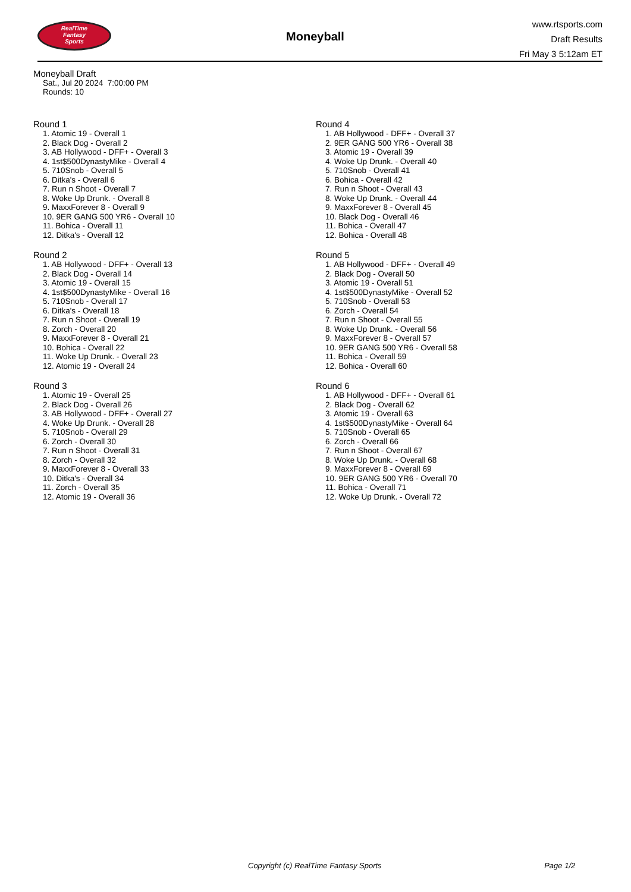RealTime
Fantasy
Sports
Moneyball
www.rtsports.com
Draft Results
Fri May 3 5:12am ET
Moneyball Draft
Sat., Jul 20 2024 7:00:00 PM
Rounds: 10
Round 1
1. Atomic 19 - Overall 1
2. Black Dog - Overall 2
3. AB Hollywood - DFF+ - Overall 3
4. 1st$500DynastyMike - Overall 4
5. 710Snob - Overall 5
6. Ditka's - Overall 6
7. Run n Shoot - Overall 7
8. Woke Up Drunk. - Overall 8
9. MaxxForever 8 - Overall 9
10. 9ER GANG 500 YR6 - Overall 10
11. Bohica - Overall 11
12. Ditka's - Overall 12
Round 2
1. AB Hollywood - DFF+ - Overall 13
2. Black Dog - Overall 14
3. Atomic 19 - Overall 15
4. 1st$500DynastyMike - Overall 16
5. 710Snob - Overall 17
6. Ditka's - Overall 18
7. Run n Shoot - Overall 19
8. Zorch - Overall 20
9. MaxxForever 8 - Overall 21
10. Bohica - Overall 22
11. Woke Up Drunk. - Overall 23
12. Atomic 19 - Overall 24
Round 3
1. Atomic 19 - Overall 25
2. Black Dog - Overall 26
3. AB Hollywood - DFF+ - Overall 27
4. Woke Up Drunk. - Overall 28
5. 710Snob - Overall 29
6. Zorch - Overall 30
7. Run n Shoot - Overall 31
8. Zorch - Overall 32
9. MaxxForever 8 - Overall 33
10. Ditka's - Overall 34
11. Zorch - Overall 35
12. Atomic 19 - Overall 36
Round 4
1. AB Hollywood - DFF+ - Overall 37
2. 9ER GANG 500 YR6 - Overall 38
3. Atomic 19 - Overall 39
4. Woke Up Drunk. - Overall 40
5. 710Snob - Overall 41
6. Bohica - Overall 42
7. Run n Shoot - Overall 43
8. Woke Up Drunk. - Overall 44
9. MaxxForever 8 - Overall 45
10. Black Dog - Overall 46
11. Bohica - Overall 47
12. Bohica - Overall 48
Round 5
1. AB Hollywood - DFF+ - Overall 49
2. Black Dog - Overall 50
3. Atomic 19 - Overall 51
4. 1st$500DynastyMike - Overall 52
5. 710Snob - Overall 53
6. Zorch - Overall 54
7. Run n Shoot - Overall 55
8. Woke Up Drunk. - Overall 56
9. MaxxForever 8 - Overall 57
10. 9ER GANG 500 YR6 - Overall 58
11. Bohica - Overall 59
12. Bohica - Overall 60
Round 6
1. AB Hollywood - DFF+ - Overall 61
2. Black Dog - Overall 62
3. Atomic 19 - Overall 63
4. 1st$500DynastyMike - Overall 64
5. 710Snob - Overall 65
6. Zorch - Overall 66
7. Run n Shoot - Overall 67
8. Woke Up Drunk. - Overall 68
9. MaxxForever 8 - Overall 69
10. 9ER GANG 500 YR6 - Overall 70
11. Bohica - Overall 71
12. Woke Up Drunk. - Overall 72
Copyright (c) RealTime Fantasy Sports Page 1/2